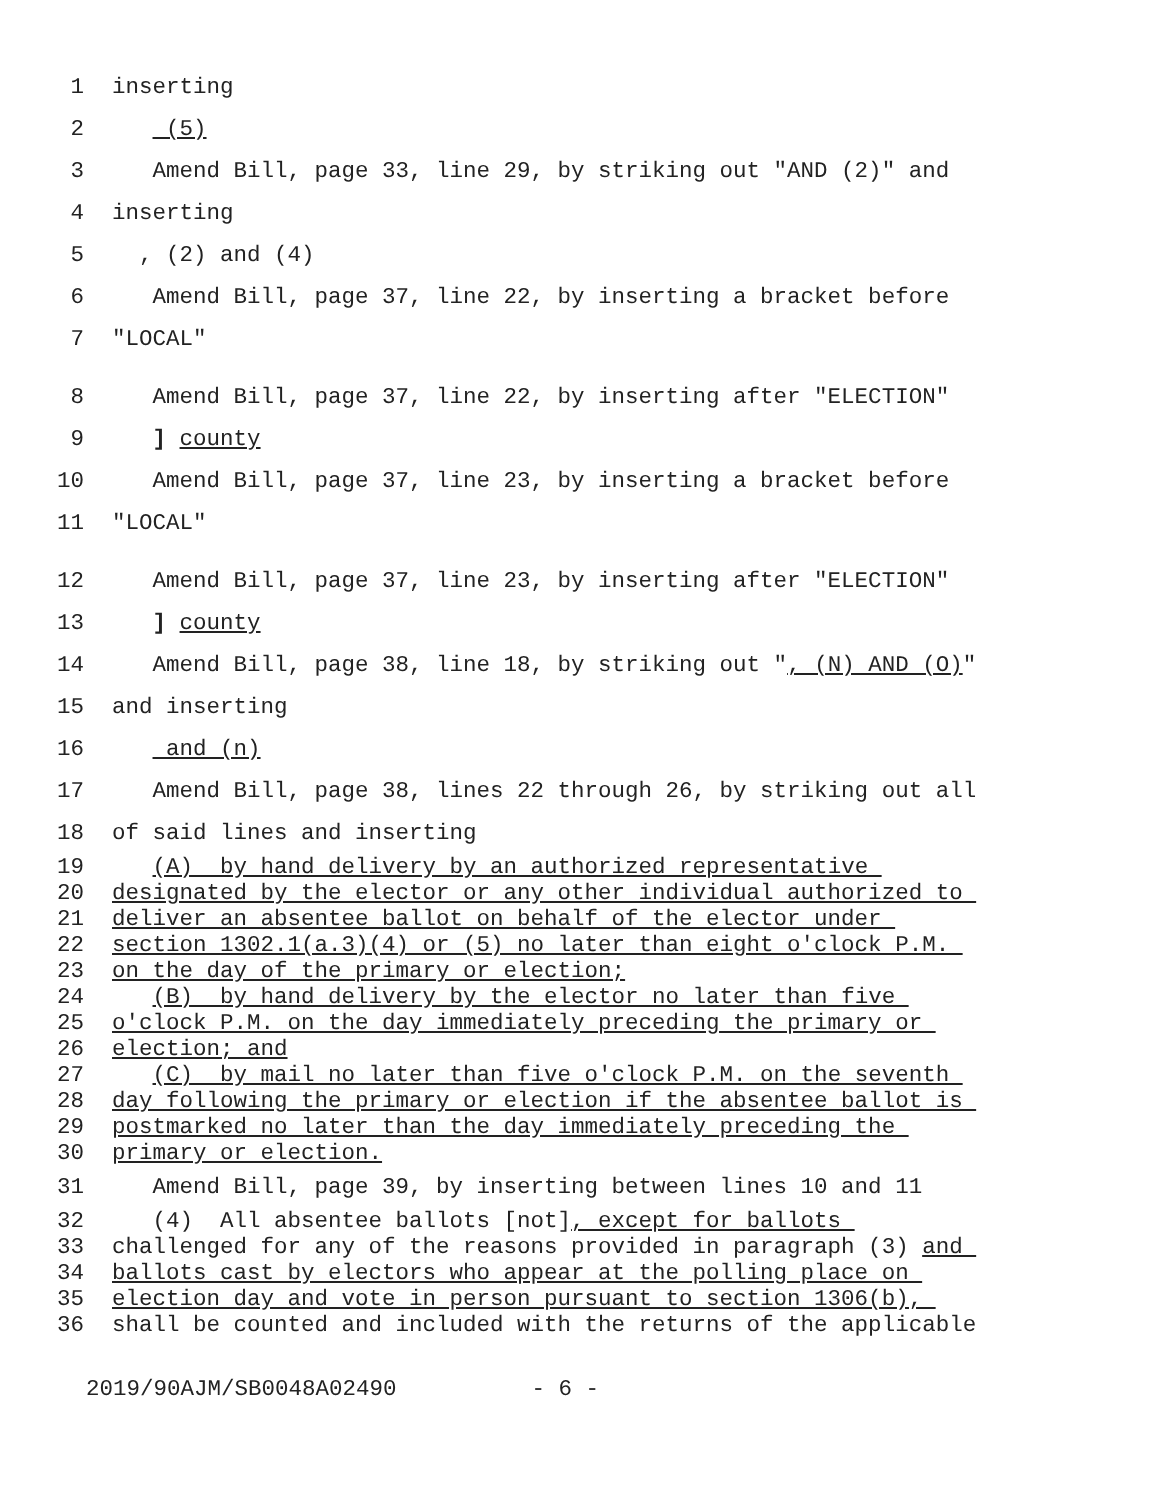1 inserting
2 (5)
3 Amend Bill, page 33, line 29, by striking out "AND (2)" and
4 inserting
5 , (2) and (4)
6 Amend Bill, page 37, line 22, by inserting a bracket before
7 "LOCAL"
8 Amend Bill, page 37, line 22, by inserting after "ELECTION"
9 ] county
10 Amend Bill, page 37, line 23, by inserting a bracket before
11 "LOCAL"
12 Amend Bill, page 37, line 23, by inserting after "ELECTION"
13 ] county
14 Amend Bill, page 38, line 18, by striking out ", (N) AND (O)"
15 and inserting
16 and (n)
17 Amend Bill, page 38, lines 22 through 26, by striking out all
18 of said lines and inserting
19 (A) by hand delivery by an authorized representative
20 designated by the elector or any other individual authorized to
21 deliver an absentee ballot on behalf of the elector under
22 section 1302.1(a.3)(4) or (5) no later than eight o'clock P.M.
23 on the day of the primary or election;
24 (B) by hand delivery by the elector no later than five
25 o'clock P.M. on the day immediately preceding the primary or
26 election; and
27 (C) by mail no later than five o'clock P.M. on the seventh
28 day following the primary or election if the absentee ballot is
29 postmarked no later than the day immediately preceding the
30 primary or election.
31 Amend Bill, page 39, by inserting between lines 10 and 11
32 (4) All absentee ballots [not], except for ballots
33 challenged for any of the reasons provided in paragraph (3) and
34 ballots cast by electors who appear at the polling place on
35 election day and vote in person pursuant to section 1306(b),
36 shall be counted and included with the returns of the applicable
2019/90AJM/SB0048A02490 - 6 -